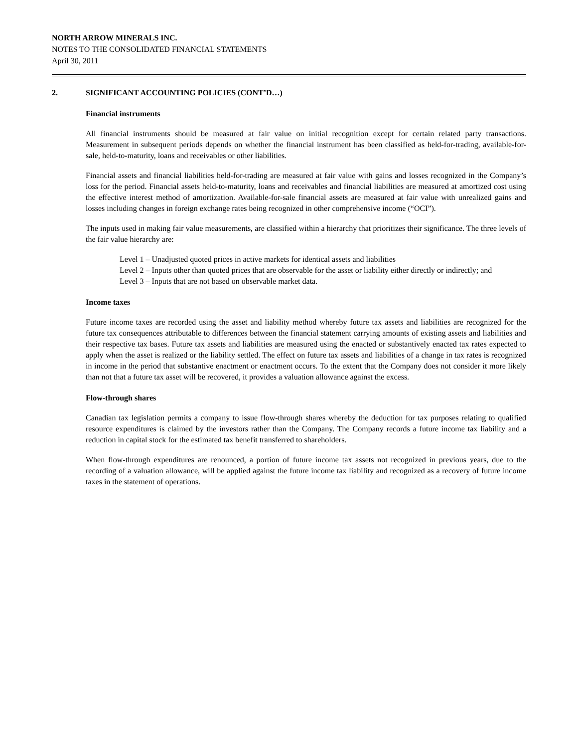NORTH ARROW MINERALS INC.
NOTES TO THE CONSOLIDATED FINANCIAL STATEMENTS
April 30, 2011
2. SIGNIFICANT ACCOUNTING POLICIES (CONT’D…)
Financial instruments
All financial instruments should be measured at fair value on initial recognition except for certain related party transactions. Measurement in subsequent periods depends on whether the financial instrument has been classified as held-for-trading, available-for-sale, held-to-maturity, loans and receivables or other liabilities.
Financial assets and financial liabilities held-for-trading are measured at fair value with gains and losses recognized in the Company’s loss for the period. Financial assets held-to-maturity, loans and receivables and financial liabilities are measured at amortized cost using the effective interest method of amortization. Available-for-sale financial assets are measured at fair value with unrealized gains and losses including changes in foreign exchange rates being recognized in other comprehensive income (“OCI”).
The inputs used in making fair value measurements, are classified within a hierarchy that prioritizes their significance. The three levels of the fair value hierarchy are:
Level 1 – Unadjusted quoted prices in active markets for identical assets and liabilities
Level 2 – Inputs other than quoted prices that are observable for the asset or liability either directly or indirectly; and
Level 3 – Inputs that are not based on observable market data.
Income taxes
Future income taxes are recorded using the asset and liability method whereby future tax assets and liabilities are recognized for the future tax consequences attributable to differences between the financial statement carrying amounts of existing assets and liabilities and their respective tax bases. Future tax assets and liabilities are measured using the enacted or substantively enacted tax rates expected to apply when the asset is realized or the liability settled. The effect on future tax assets and liabilities of a change in tax rates is recognized in income in the period that substantive enactment or enactment occurs. To the extent that the Company does not consider it more likely than not that a future tax asset will be recovered, it provides a valuation allowance against the excess.
Flow-through shares
Canadian tax legislation permits a company to issue flow-through shares whereby the deduction for tax purposes relating to qualified resource expenditures is claimed by the investors rather than the Company. The Company records a future income tax liability and a reduction in capital stock for the estimated tax benefit transferred to shareholders.
When flow-through expenditures are renounced, a portion of future income tax assets not recognized in previous years, due to the recording of a valuation allowance, will be applied against the future income tax liability and recognized as a recovery of future income taxes in the statement of operations.